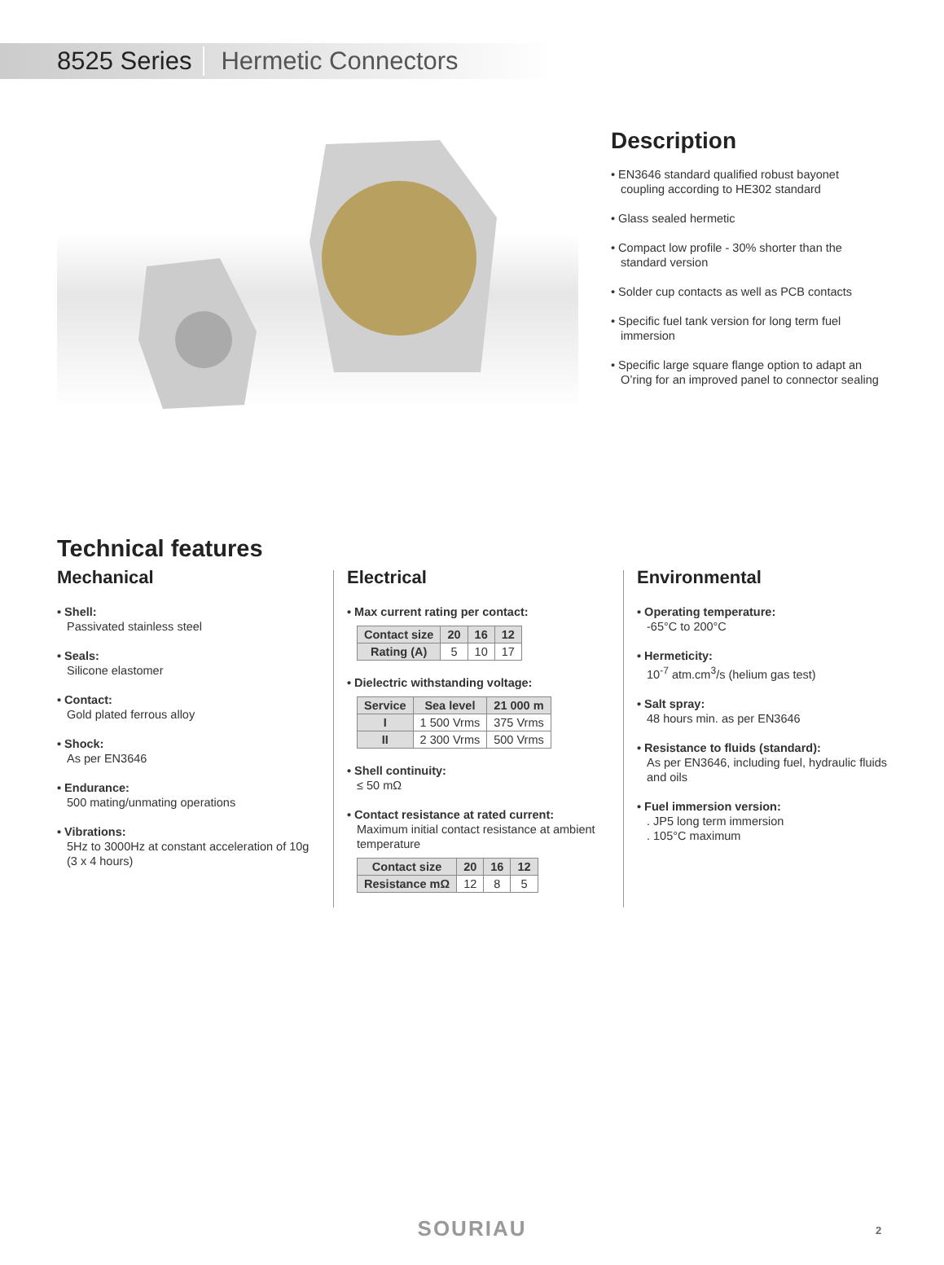8525 Series Hermetic Connectors
Description
• EN3646 standard qualified robust bayonet coupling according to HE302 standard
• Glass sealed hermetic
• Compact low profile - 30% shorter than the standard version
• Solder cup contacts as well as PCB contacts
• Specific fuel tank version for long term fuel immersion
• Specific large square flange option to adapt an O’ring for an improved panel to connector sealing
Technical features
Mechanical
• Shell:
Passivated stainless steel
• Seals:
Silicone elastomer
• Contact:
Gold plated ferrous alloy
• Shock:
As per EN3646
• Endurance:
500 mating/unmating operations
• Vibrations:
5Hz to 3000Hz at constant acceleration of 10g (3 x 4 hours)
Electrical
• Max current rating per contact:
| Contact size | 20 | 16 | 12 |
| --- | --- | --- | --- |
| Rating (A) | 5 | 10 | 17 |
• Dielectric withstanding voltage:
| Service | Sea level | 21 000 m |
| --- | --- | --- |
| I | 1 500 Vrms | 375 Vrms |
| II | 2 300 Vrms | 500 Vrms |
• Shell continuity:
≤ 50 mΩ
• Contact resistance at rated current:
Maximum initial contact resistance at ambient temperature
| Contact size | 20 | 16 | 12 |
| --- | --- | --- | --- |
| Resistance mΩ | 12 | 8 | 5 |
Environmental
• Operating temperature:
-65°C to 200°C
• Hermeticity:
10<sup>-7</sup> atm.cm<sup>3</sup>/s (helium gas test)
• Salt spray:
48 hours min. as per EN3646
• Resistance to fluids (standard):
As per EN3646, including fuel, hydraulic fluids and oils
• Fuel immersion version:. JP5 long term immersion
. 105°C maximum
SOURIAU 2